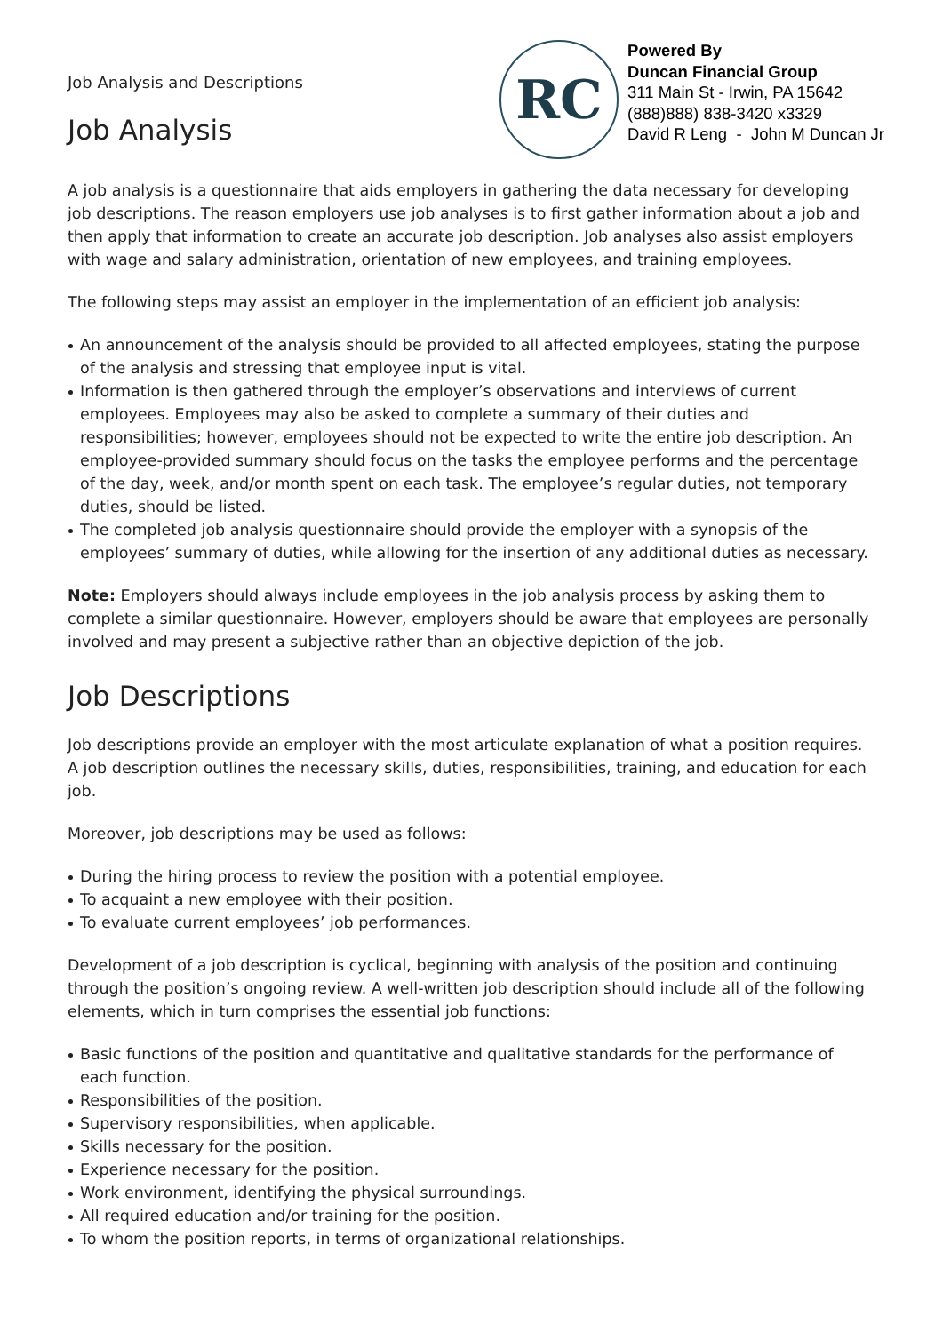Job Analysis and Descriptions
Job Analysis
RC
Powered By
Duncan Financial Group
311 Main St - Irwin, PA 15642
(888)888) 838-3420 x3329
David R Leng - John M Duncan Jr
A job analysis is a questionnaire that aids employers in gathering the data necessary for developing job descriptions. The reason employers use job analyses is to first gather information about a job and then apply that information to create an accurate job description. Job analyses also assist employers with wage and salary administration, orientation of new employees, and training employees.
The following steps may assist an employer in the implementation of an efficient job analysis:
An announcement of the analysis should be provided to all affected employees, stating the purpose of the analysis and stressing that employee input is vital.
Information is then gathered through the employer’s observations and interviews of current employees. Employees may also be asked to complete a summary of their duties and responsibilities; however, employees should not be expected to write the entire job description. An employee-provided summary should focus on the tasks the employee performs and the percentage of the day, week, and/or month spent on each task. The employee’s regular duties, not temporary duties, should be listed.
The completed job analysis questionnaire should provide the employer with a synopsis of the employees’ summary of duties, while allowing for the insertion of any additional duties as necessary.
Note: Employers should always include employees in the job analysis process by asking them to complete a similar questionnaire. However, employers should be aware that employees are personally involved and may present a subjective rather than an objective depiction of the job.
Job Descriptions
Job descriptions provide an employer with the most articulate explanation of what a position requires. A job description outlines the necessary skills, duties, responsibilities, training, and education for each job.
Moreover, job descriptions may be used as follows:
During the hiring process to review the position with a potential employee.
To acquaint a new employee with their position.
To evaluate current employees’ job performances.
Development of a job description is cyclical, beginning with analysis of the position and continuing through the position’s ongoing review. A well-written job description should include all of the following elements, which in turn comprises the essential job functions:
Basic functions of the position and quantitative and qualitative standards for the performance of each function.
Responsibilities of the position.
Supervisory responsibilities, when applicable.
Skills necessary for the position.
Experience necessary for the position.
Work environment, identifying the physical surroundings.
All required education and/or training for the position.
To whom the position reports, in terms of organizational relationships.